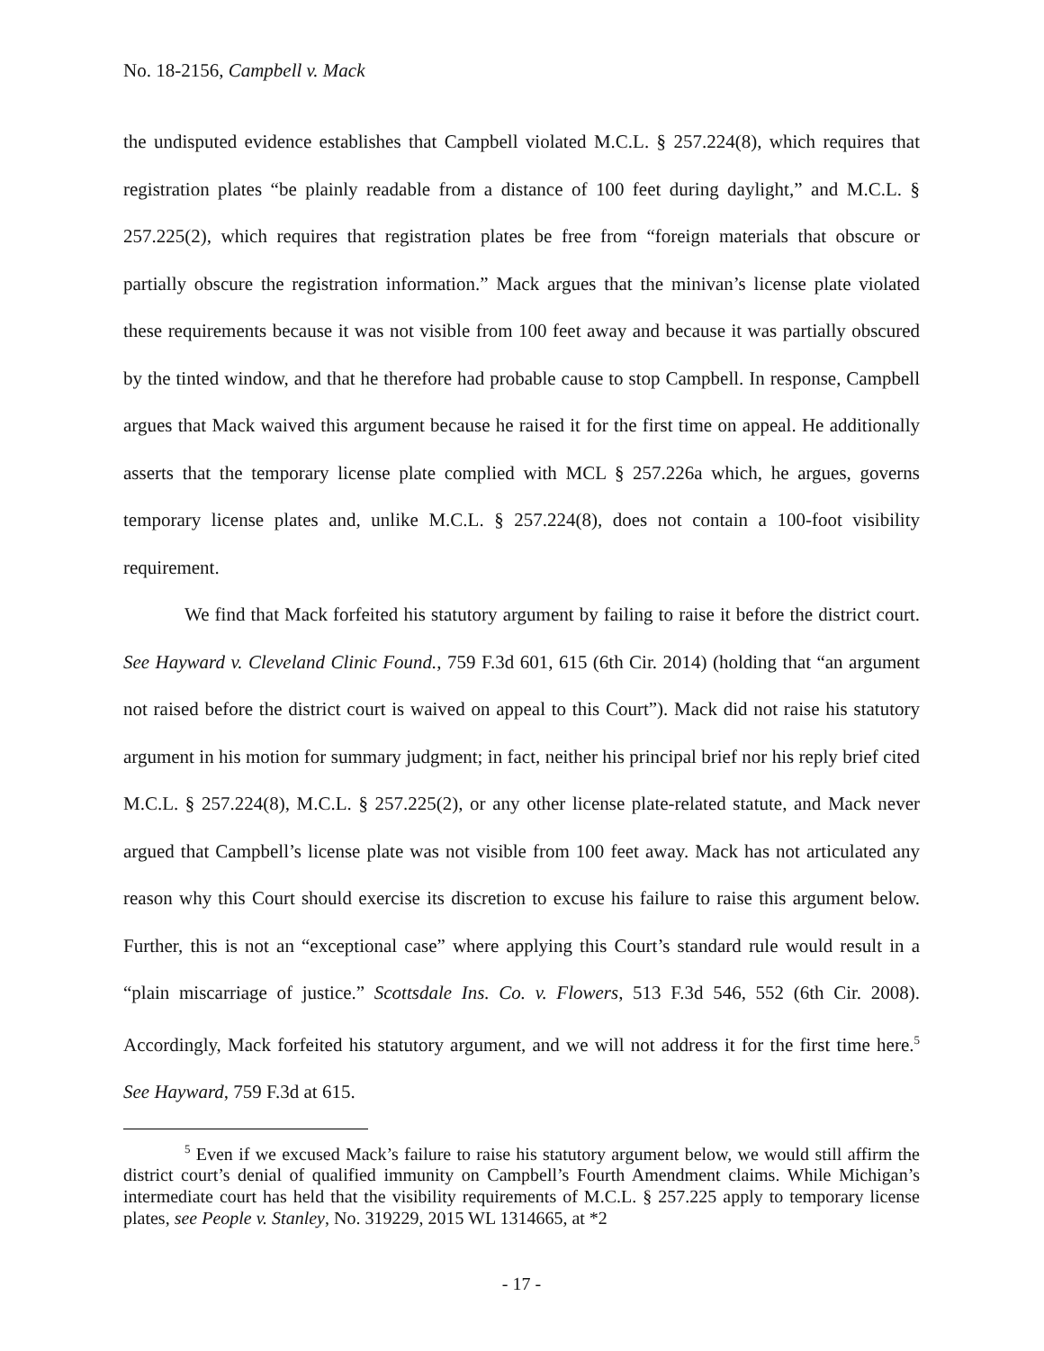No. 18-2156, Campbell v. Mack
the undisputed evidence establishes that Campbell violated M.C.L. § 257.224(8), which requires that registration plates “be plainly readable from a distance of 100 feet during daylight,” and M.C.L. § 257.225(2), which requires that registration plates be free from “foreign materials that obscure or partially obscure the registration information.” Mack argues that the minivan’s license plate violated these requirements because it was not visible from 100 feet away and because it was partially obscured by the tinted window, and that he therefore had probable cause to stop Campbell. In response, Campbell argues that Mack waived this argument because he raised it for the first time on appeal. He additionally asserts that the temporary license plate complied with MCL § 257.226a which, he argues, governs temporary license plates and, unlike M.C.L. § 257.224(8), does not contain a 100-foot visibility requirement.
We find that Mack forfeited his statutory argument by failing to raise it before the district court. See Hayward v. Cleveland Clinic Found., 759 F.3d 601, 615 (6th Cir. 2014) (holding that “an argument not raised before the district court is waived on appeal to this Court”). Mack did not raise his statutory argument in his motion for summary judgment; in fact, neither his principal brief nor his reply brief cited M.C.L. § 257.224(8), M.C.L. § 257.225(2), or any other license plate-related statute, and Mack never argued that Campbell’s license plate was not visible from 100 feet away. Mack has not articulated any reason why this Court should exercise its discretion to excuse his failure to raise this argument below. Further, this is not an “exceptional case” where applying this Court’s standard rule would result in a “plain miscarriage of justice.” Scottsdale Ins. Co. v. Flowers, 513 F.3d 546, 552 (6th Cir. 2008). Accordingly, Mack forfeited his statutory argument, and we will not address it for the first time here.<sup>5</sup> See Hayward, 759 F.3d at 615.
<sup>5</sup> Even if we excused Mack’s failure to raise his statutory argument below, we would still affirm the district court’s denial of qualified immunity on Campbell’s Fourth Amendment claims. While Michigan’s intermediate court has held that the visibility requirements of M.C.L. § 257.225 apply to temporary license plates, see People v. Stanley, No. 319229, 2015 WL 1314665, at *2
- 17 -